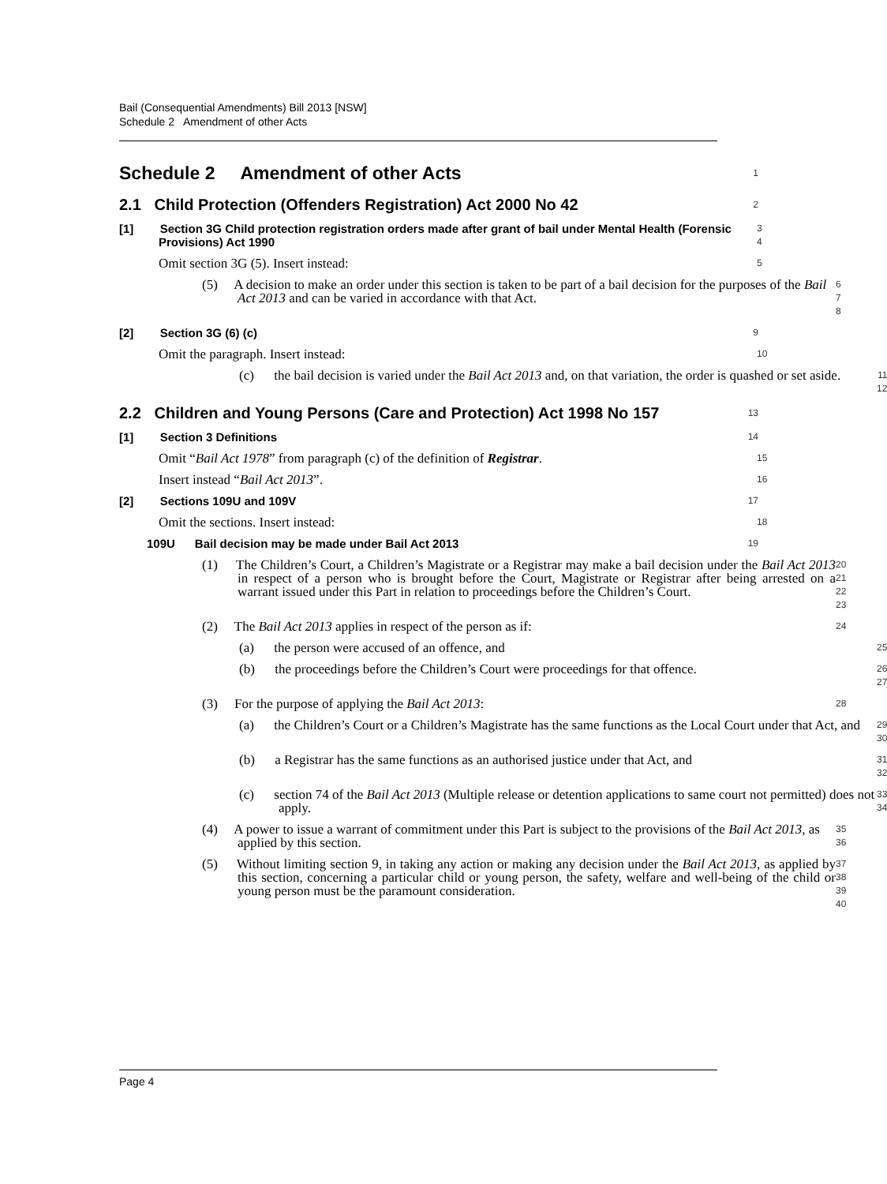Bail (Consequential Amendments) Bill 2013 [NSW]
Schedule 2 Amendment of other Acts
Schedule 2 Amendment of other Acts
1
2.1 Child Protection (Offenders Registration) Act 2000 No 42
2
[1] Section 3G Child protection registration orders made after grant of bail under Mental Health (Forensic Provisions) Act 1990
3
4
Omit section 3G (5). Insert instead:
5
(5) A decision to make an order under this section is taken to be part of a bail decision for the purposes of the Bail Act 2013 and can be varied in accordance with that Act.
6
7
8
[2] Section 3G (6) (c)
9
Omit the paragraph. Insert instead:
10
(c) the bail decision is varied under the Bail Act 2013 and, on that variation, the order is quashed or set aside.
11
12
2.2 Children and Young Persons (Care and Protection) Act 1998 No 157
13
[1] Section 3 Definitions
14
Omit “Bail Act 1978” from paragraph (c) of the definition of Registrar.
15
Insert instead “Bail Act 2013”.
16
[2] Sections 109U and 109V
17
Omit the sections. Insert instead:
18
109U Bail decision may be made under Bail Act 2013
19
(1) The Children’s Court, a Children’s Magistrate or a Registrar may make a bail decision under the Bail Act 2013 in respect of a person who is brought before the Court, Magistrate or Registrar after being arrested on a warrant issued under this Part in relation to proceedings before the Children’s Court.
20
21
22
23
(2) The Bail Act 2013 applies in respect of the person as if:
24
(a) the person were accused of an offence, and
25
(b) the proceedings before the Children’s Court were proceedings for that offence.
26
27
(3) For the purpose of applying the Bail Act 2013:
28
(a) the Children’s Court or a Children’s Magistrate has the same functions as the Local Court under that Act, and
29
30
(b) a Registrar has the same functions as an authorised justice under that Act, and
31
32
(c) section 74 of the Bail Act 2013 (Multiple release or detention applications to same court not permitted) does not apply.
33
34
(4) A power to issue a warrant of commitment under this Part is subject to the provisions of the Bail Act 2013, as applied by this section.
35
36
(5) Without limiting section 9, in taking any action or making any decision under the Bail Act 2013, as applied by this section, concerning a particular child or young person, the safety, welfare and well-being of the child or young person must be the paramount consideration.
37
38
39
40
Page 4